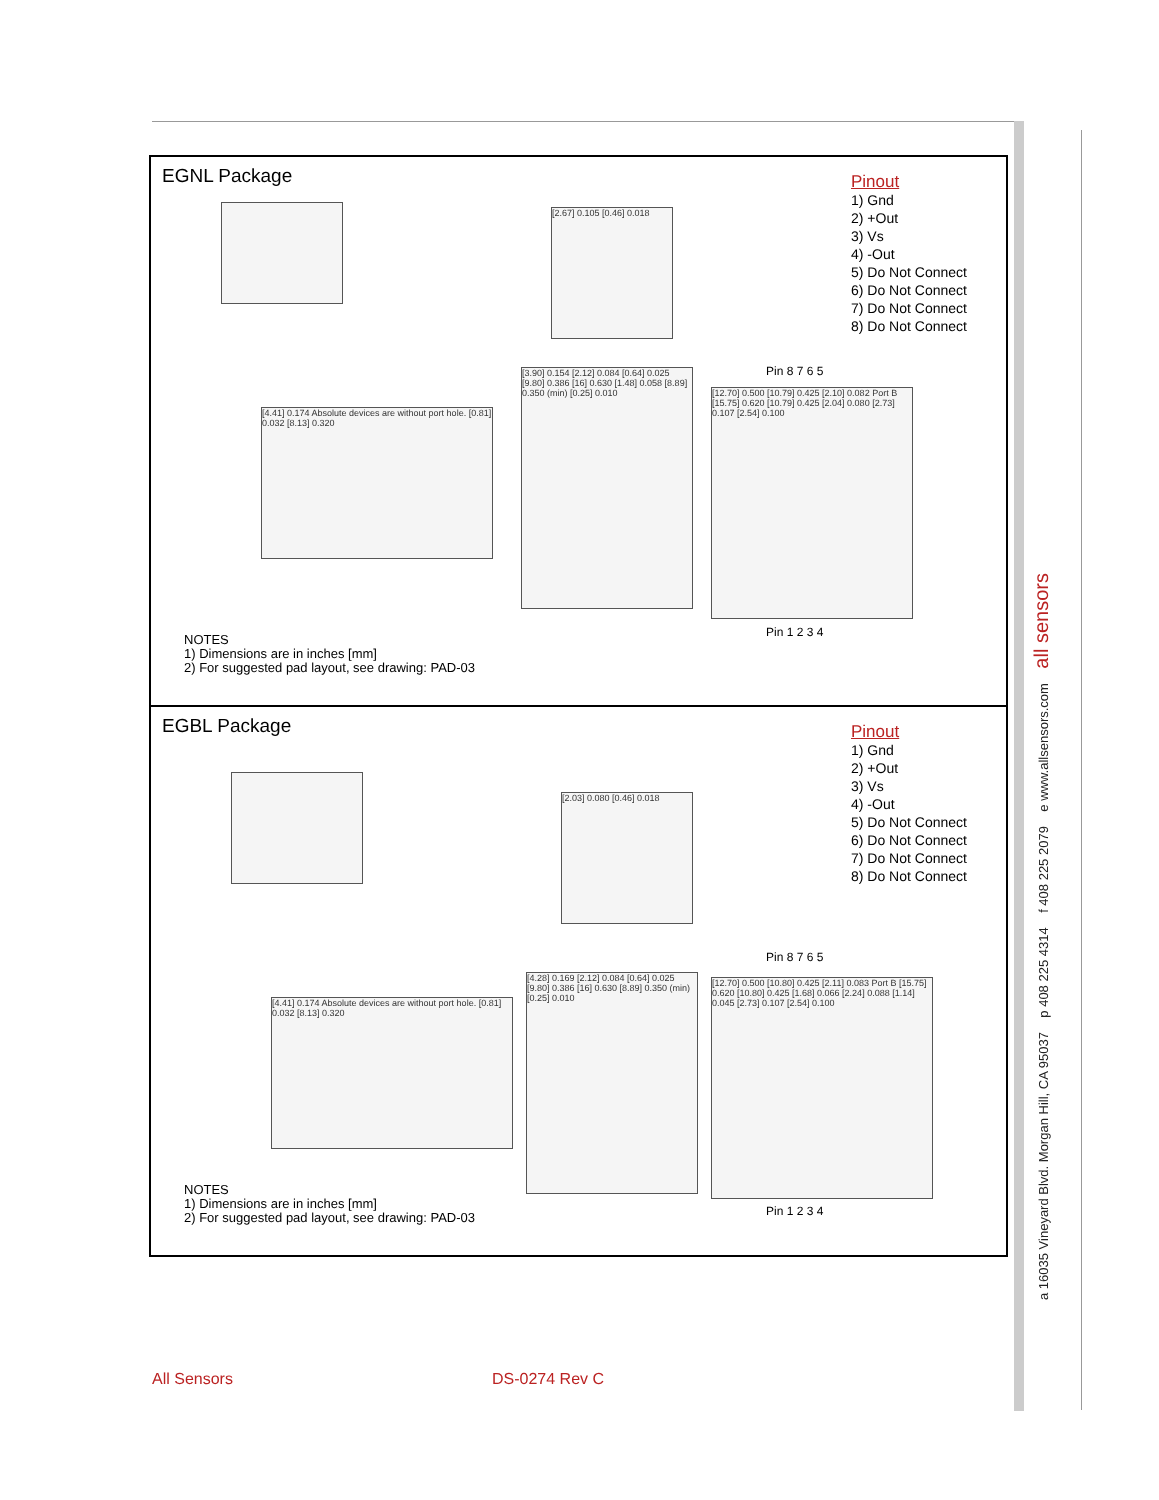EGNL Package
[2.67] 0.105 [0.46] 0.018
Pinout
1) Gnd
2) +Out
3) Vs
4) -Out
5) Do Not Connect
6) Do Not Connect
7) Do Not Connect
8) Do Not Connect
Pin 8 7 6 5
[4.41] 0.174 Absolute devices are without port hole. [0.81] 0.032 [8.13] 0.320
[3.90] 0.154 [2.12] 0.084 [0.64] 0.025 [9.80] 0.386 [16] 0.630 [1.48] 0.058 [8.89] 0.350 (min) [0.25] 0.010
[12.70] 0.500 [10.79] 0.425 [2.10] 0.082 Port B [15.75] 0.620 [10.79] 0.425 [2.04] 0.080 [2.73] 0.107 [2.54] 0.100
Pin 1 2 3 4
NOTES
1) Dimensions are in inches [mm]
2) For suggested pad layout, see drawing: PAD-03
EGBL Package
[2.03] 0.080 [0.46] 0.018
Pinout
1) Gnd
2) +Out
3) Vs
4) -Out
5) Do Not Connect
6) Do Not Connect
7) Do Not Connect
8) Do Not Connect
Pin 8 7 6 5
[4.41] 0.174 Absolute devices are without port hole. [0.81] 0.032 [8.13] 0.320
[4.28] 0.169 [2.12] 0.084 [0.64] 0.025 [9.80] 0.386 [16] 0.630 [8.89] 0.350 (min) [0.25] 0.010
[12.70] 0.500 [10.80] 0.425 [2.11] 0.083 Port B [15.75] 0.620 [10.80] 0.425 [1.68] 0.066 [2.24] 0.088 [1.14] 0.045 [2.73] 0.107 [2.54] 0.100
Pin 1 2 3 4
NOTES
1) Dimensions are in inches [mm]
2) For suggested pad layout, see drawing: PAD-03
a 16035 Vineyard Blvd. Morgan Hill, CA 95037 p 408 225 4314 f 408 225 2079 e www.allsensors.com all sensors
All Sensors DS-0274 Rev C